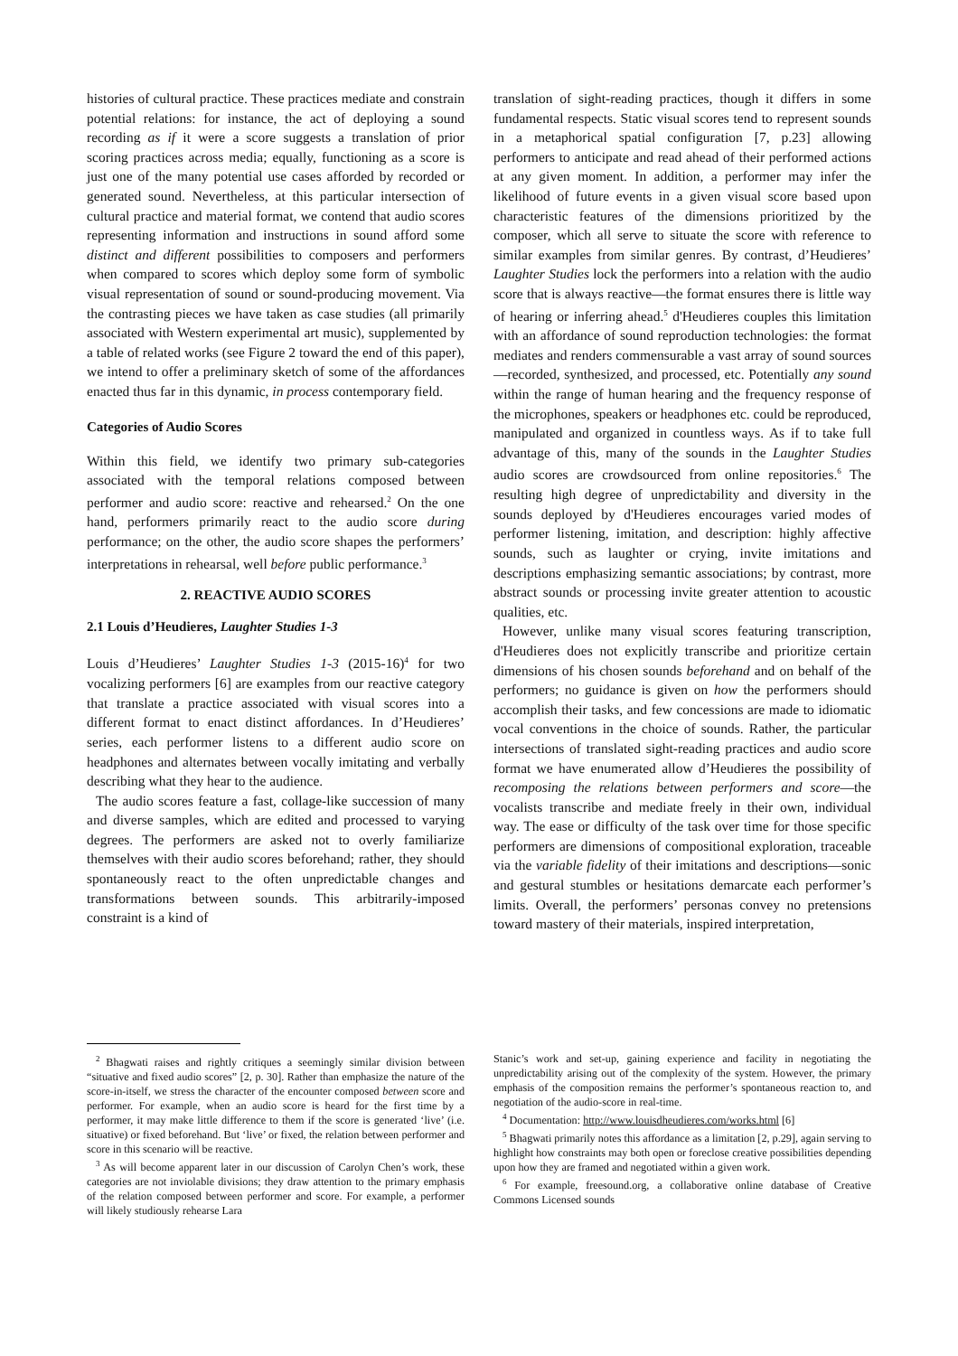histories of cultural practice. These practices mediate and constrain potential relations: for instance, the act of deploying a sound recording as if it were a score suggests a translation of prior scoring practices across media; equally, functioning as a score is just one of the many potential use cases afforded by recorded or generated sound. Nevertheless, at this particular intersection of cultural practice and material format, we contend that audio scores representing information and instructions in sound afford some distinct and different possibilities to composers and performers when compared to scores which deploy some form of symbolic visual representation of sound or sound-producing movement. Via the contrasting pieces we have taken as case studies (all primarily associated with Western experimental art music), supplemented by a table of related works (see Figure 2 toward the end of this paper), we intend to offer a preliminary sketch of some of the affordances enacted thus far in this dynamic, in process contemporary field.
Categories of Audio Scores
Within this field, we identify two primary sub-categories associated with the temporal relations composed between performer and audio score: reactive and rehearsed.<sup>2</sup> On the one hand, performers primarily react to the audio score during performance; on the other, the audio score shapes the performers’ interpretations in rehearsal, well before public performance.<sup>3</sup>
2. REACTIVE AUDIO SCORES
2.1 Louis d’Heudieres, Laughter Studies 1-3
Louis d’Heudieres’ Laughter Studies 1-3 (2015-16)<sup>4</sup> for two vocalizing performers [6] are examples from our reactive category that translate a practice associated with visual scores into a different format to enact distinct affordances. In d’Heudieres’ series, each performer listens to a different audio score on headphones and alternates between vocally imitating and verbally describing what they hear to the audience.
The audio scores feature a fast, collage-like succession of many and diverse samples, which are edited and processed to varying degrees. The performers are asked not to overly familiarize themselves with their audio scores beforehand; rather, they should spontaneously react to the often unpredictable changes and transformations between sounds. This arbitrarily-imposed constraint is a kind of
<sup>2</sup> Bhagwati raises and rightly critiques a seemingly similar division between “situative and fixed audio scores” [2, p. 30]. Rather than emphasize the nature of the score-in-itself, we stress the character of the encounter composed between score and performer. For example, when an audio score is heard for the first time by a performer, it may make little difference to them if the score is generated ‘live’ (i.e. situative) or fixed beforehand. But ‘live’ or fixed, the relation between performer and score in this scenario will be reactive.
<sup>3</sup> As will become apparent later in our discussion of Carolyn Chen’s work, these categories are not inviolable divisions; they draw attention to the primary emphasis of the relation composed between performer and score. For example, a performer will likely studiously rehearse Lara
translation of sight-reading practices, though it differs in some fundamental respects. Static visual scores tend to represent sounds in a metaphorical spatial configuration [7, p.23] allowing performers to anticipate and read ahead of their performed actions at any given moment. In addition, a performer may infer the likelihood of future events in a given visual score based upon characteristic features of the dimensions prioritized by the composer, which all serve to situate the score with reference to similar examples from similar genres. By contrast, d’Heudieres’ Laughter Studies lock the performers into a relation with the audio score that is always reactive—the format ensures there is little way of hearing or inferring ahead.<sup>5</sup> d'Heudieres couples this limitation with an affordance of sound reproduction technologies: the format mediates and renders commensurable a vast array of sound sources—recorded, synthesized, and processed, etc. Potentially any sound within the range of human hearing and the frequency response of the microphones, speakers or headphones etc. could be reproduced, manipulated and organized in countless ways. As if to take full advantage of this, many of the sounds in the Laughter Studies audio scores are crowdsourced from online repositories.<sup>6</sup> The resulting high degree of unpredictability and diversity in the sounds deployed by d'Heudieres encourages varied modes of performer listening, imitation, and description: highly affective sounds, such as laughter or crying, invite imitations and descriptions emphasizing semantic associations; by contrast, more abstract sounds or processing invite greater attention to acoustic qualities, etc.
However, unlike many visual scores featuring transcription, d'Heudieres does not explicitly transcribe and prioritize certain dimensions of his chosen sounds beforehand and on behalf of the performers; no guidance is given on how the performers should accomplish their tasks, and few concessions are made to idiomatic vocal conventions in the choice of sounds. Rather, the particular intersections of translated sight-reading practices and audio score format we have enumerated allow d’Heudieres the possibility of recomposing the relations between performers and score—the vocalists transcribe and mediate freely in their own, individual way. The ease or difficulty of the task over time for those specific performers are dimensions of compositional exploration, traceable via the variable fidelity of their imitations and descriptions—sonic and gestural stumbles or hesitations demarcate each performer’s limits. Overall, the performers’ personas convey no pretensions toward mastery of their materials, inspired interpretation,
Stanic’s work and set-up, gaining experience and facility in negotiating the unpredictability arising out of the complexity of the system. However, the primary emphasis of the composition remains the performer’s spontaneous reaction to, and negotiation of the audio-score in real-time.
<sup>4</sup> Documentation: http://www.louisdheudieres.com/works.html [6]
<sup>5</sup> Bhagwati primarily notes this affordance as a limitation [2, p.29], again serving to highlight how constraints may both open or foreclose creative possibilities depending upon how they are framed and negotiated within a given work.
<sup>6</sup> For example, freesound.org, a collaborative online database of Creative Commons Licensed sounds